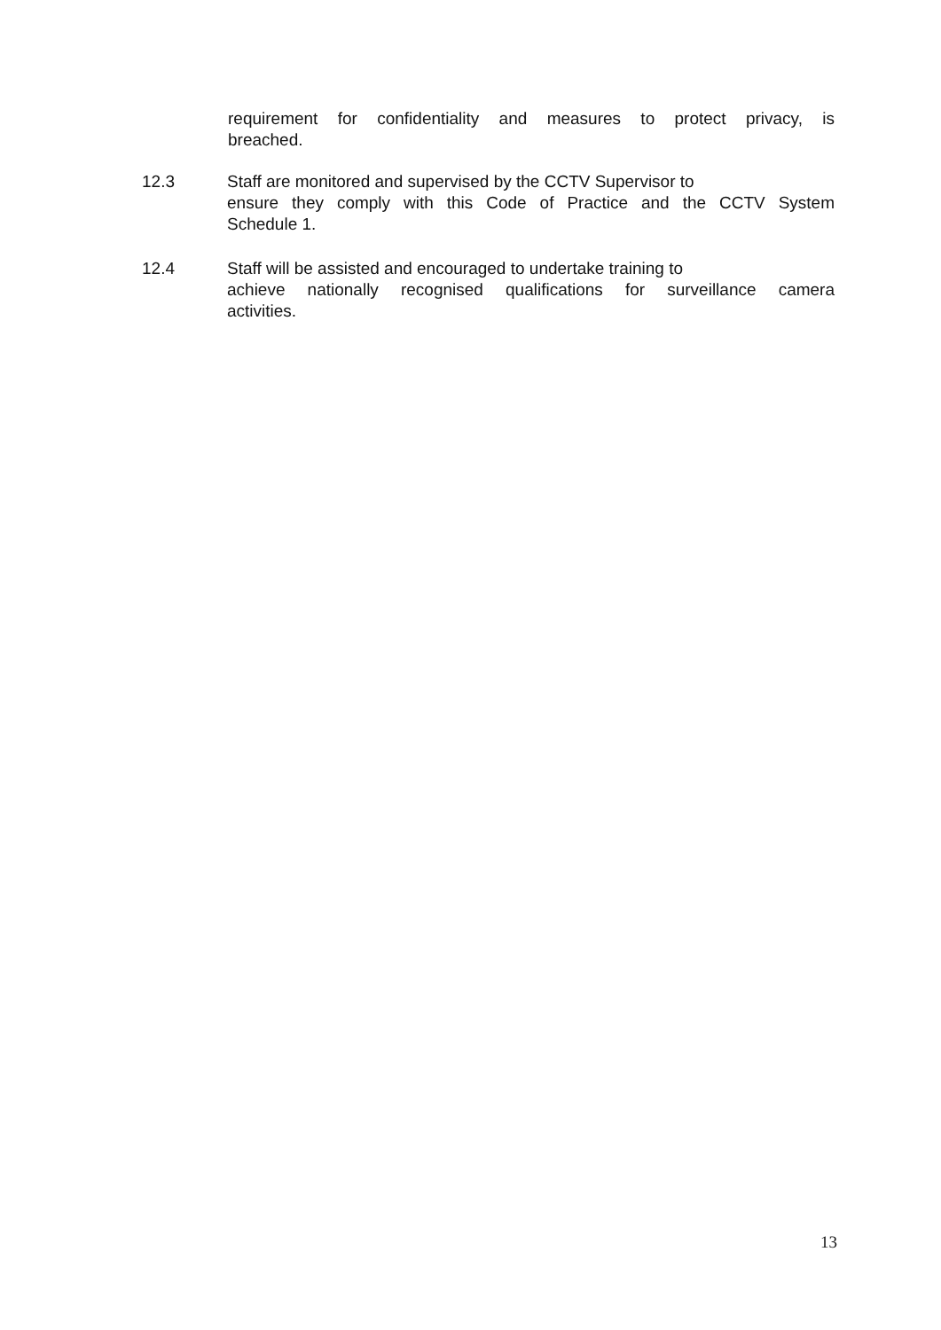requirement for confidentiality and measures to protect privacy, is
breached.
12.3 Staff are monitored and supervised by the CCTV Supervisor to
ensure they comply with this Code of Practice and the CCTV System
Schedule 1.
12.4 Staff will be assisted and encouraged to undertake training to
achieve nationally recognised qualifications for surveillance camera
activities.
13